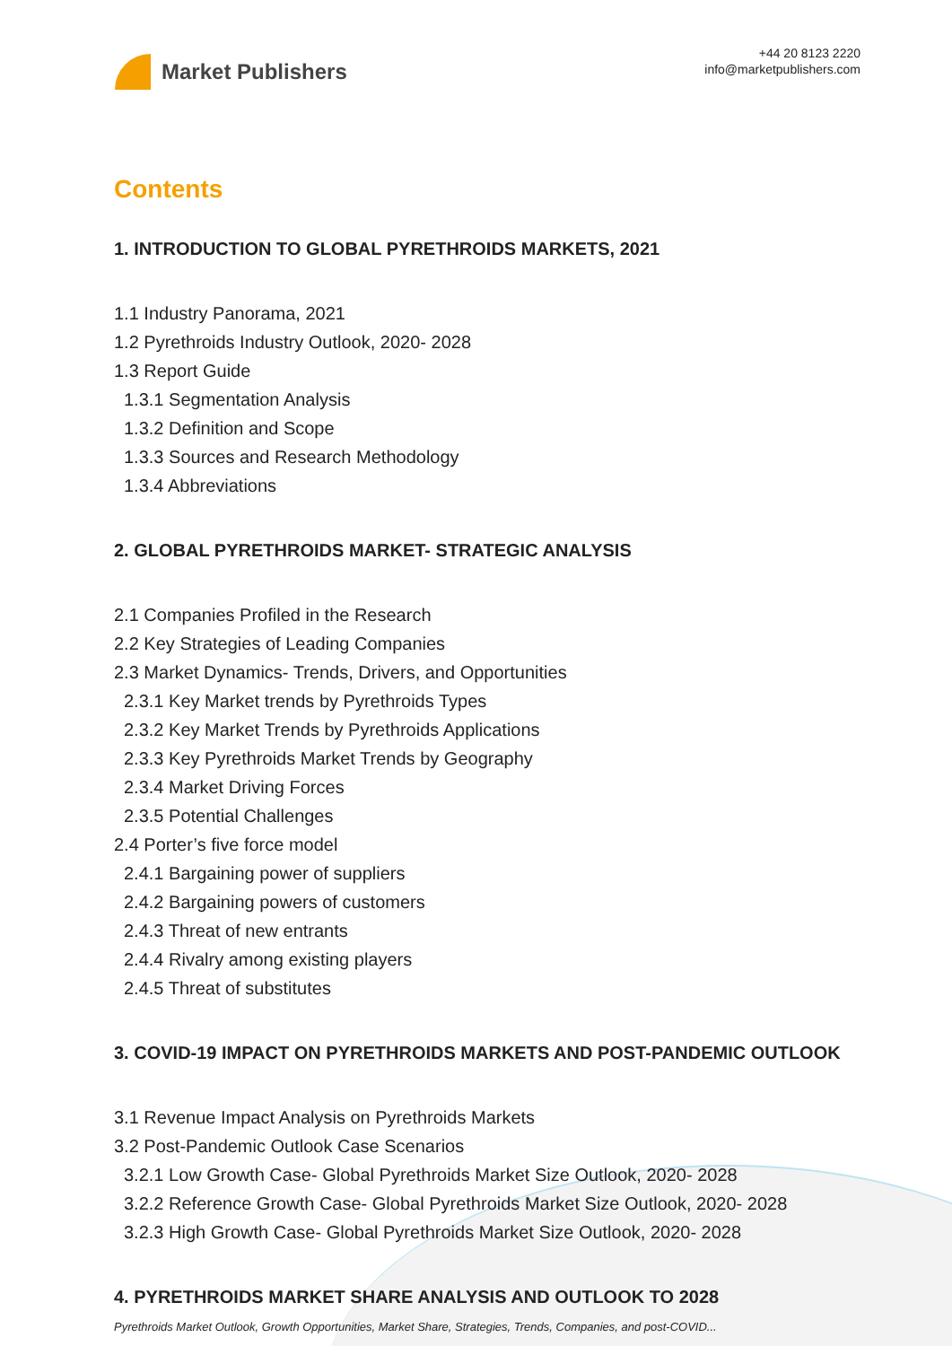Market Publishers
+44 20 8123 2220
info@marketpublishers.com
Contents
1. INTRODUCTION TO GLOBAL PYRETHROIDS MARKETS, 2021
1.1 Industry Panorama, 2021
1.2 Pyrethroids Industry Outlook, 2020- 2028
1.3 Report Guide
1.3.1 Segmentation Analysis
1.3.2 Definition and Scope
1.3.3 Sources and Research Methodology
1.3.4 Abbreviations
2. GLOBAL PYRETHROIDS MARKET- STRATEGIC ANALYSIS
2.1 Companies Profiled in the Research
2.2 Key Strategies of Leading Companies
2.3 Market Dynamics- Trends, Drivers, and Opportunities
2.3.1 Key Market trends by Pyrethroids Types
2.3.2 Key Market Trends by Pyrethroids Applications
2.3.3 Key Pyrethroids Market Trends by Geography
2.3.4 Market Driving Forces
2.3.5 Potential Challenges
2.4 Porter’s five force model
2.4.1 Bargaining power of suppliers
2.4.2 Bargaining powers of customers
2.4.3 Threat of new entrants
2.4.4 Rivalry among existing players
2.4.5 Threat of substitutes
3. COVID-19 IMPACT ON PYRETHROIDS MARKETS AND POST-PANDEMIC OUTLOOK
3.1 Revenue Impact Analysis on Pyrethroids Markets
3.2 Post-Pandemic Outlook Case Scenarios
3.2.1 Low Growth Case- Global Pyrethroids Market Size Outlook, 2020- 2028
3.2.2 Reference Growth Case- Global Pyrethroids Market Size Outlook, 2020- 2028
3.2.3 High Growth Case- Global Pyrethroids Market Size Outlook, 2020- 2028
4. PYRETHROIDS MARKET SHARE ANALYSIS AND OUTLOOK TO 2028
Pyrethroids Market Outlook, Growth Opportunities, Market Share, Strategies, Trends, Companies, and post-COVID...